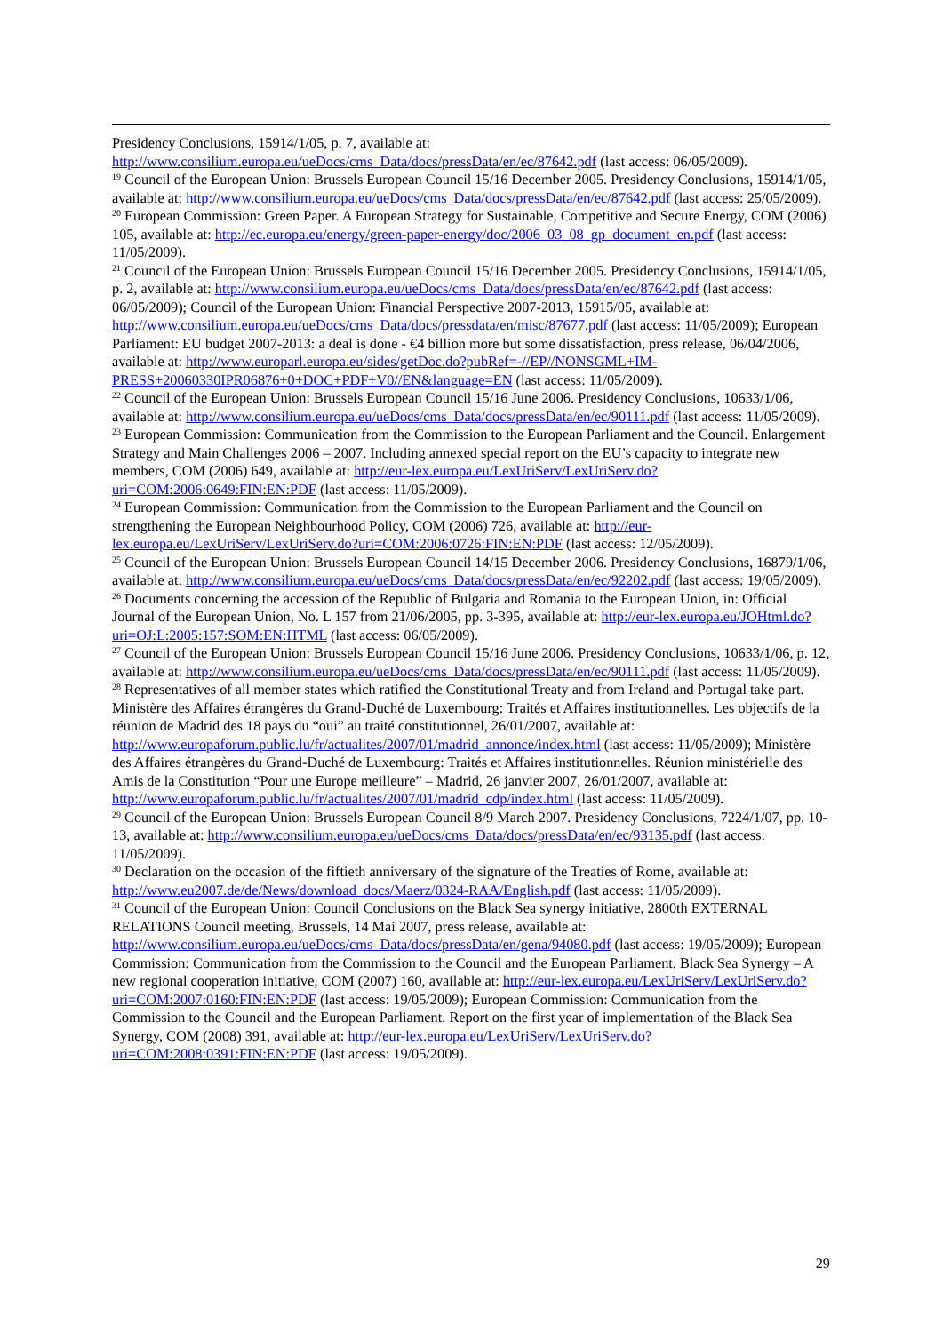Presidency Conclusions, 15914/1/05, p. 7, available at: http://www.consilium.europa.eu/ueDocs/cms_Data/docs/pressData/en/ec/87642.pdf (last access: 06/05/2009).
<sup>19</sup> Council of the European Union: Brussels European Council 15/16 December 2005. Presidency Conclusions, 15914/1/05, available at: http://www.consilium.europa.eu/ueDocs/cms_Data/docs/pressData/en/ec/87642.pdf (last access: 25/05/2009).
<sup>20</sup> European Commission: Green Paper. A European Strategy for Sustainable, Competitive and Secure Energy, COM (2006) 105, available at: http://ec.europa.eu/energy/green-paper-energy/doc/2006_03_08_gp_document_en.pdf (last access: 11/05/2009).
<sup>21</sup> Council of the European Union: Brussels European Council 15/16 December 2005. Presidency Conclusions, 15914/1/05, p. 2, available at: http://www.consilium.europa.eu/ueDocs/cms_Data/docs/pressData/en/ec/87642.pdf (last access: 06/05/2009); Council of the European Union: Financial Perspective 2007-2013, 15915/05, available at: http://www.consilium.europa.eu/ueDocs/cms_Data/docs/pressdata/en/misc/87677.pdf (last access: 11/05/2009); European Parliament: EU budget 2007-2013: a deal is done - €4 billion more but some dissatisfaction, press release, 06/04/2006, available at: http://www.europarl.europa.eu/sides/getDoc.do?pubRef=-//EP//NONSGML+IM-PRESS+20060330IPR06876+0+DOC+PDF+V0//EN&language=EN (last access: 11/05/2009).
<sup>22</sup> Council of the European Union: Brussels European Council 15/16 June 2006. Presidency Conclusions, 10633/1/06, available at: http://www.consilium.europa.eu/ueDocs/cms_Data/docs/pressData/en/ec/90111.pdf (last access: 11/05/2009).
<sup>23</sup> European Commission: Communication from the Commission to the European Parliament and the Council. Enlargement Strategy and Main Challenges 2006 – 2007. Including annexed special report on the EU’s capacity to integrate new members, COM (2006) 649, available at: http://eur-lex.europa.eu/LexUriServ/LexUriServ.do?uri=COM:2006:0649:FIN:EN:PDF (last access: 11/05/2009).
<sup>24</sup> European Commission: Communication from the Commission to the European Parliament and the Council on strengthening the European Neighbourhood Policy, COM (2006) 726, available at: http://eur-lex.europa.eu/LexUriServ/LexUriServ.do?uri=COM:2006:0726:FIN:EN:PDF (last access: 12/05/2009).
<sup>25</sup> Council of the European Union: Brussels European Council 14/15 December 2006. Presidency Conclusions, 16879/1/06, available at: http://www.consilium.europa.eu/ueDocs/cms_Data/docs/pressData/en/ec/92202.pdf (last access: 19/05/2009).
<sup>26</sup> Documents concerning the accession of the Republic of Bulgaria and Romania to the European Union, in: Official Journal of the European Union, No. L 157 from 21/06/2005, pp. 3-395, available at: http://eur-lex.europa.eu/JOHtml.do?uri=OJ:L:2005:157:SOM:EN:HTML (last access: 06/05/2009).
<sup>27</sup> Council of the European Union: Brussels European Council 15/16 June 2006. Presidency Conclusions, 10633/1/06, p. 12, available at: http://www.consilium.europa.eu/ueDocs/cms_Data/docs/pressData/en/ec/90111.pdf (last access: 11/05/2009).
<sup>28</sup> Representatives of all member states which ratified the Constitutional Treaty and from Ireland and Portugal take part. Ministère des Affaires étrangères du Grand-Duché de Luxembourg: Traités et Affaires institutionnelles. Les objectifs de la réunion de Madrid des 18 pays du “oui” au traité constitutionnel, 26/01/2007, available at: http://www.europaforum.public.lu/fr/actualites/2007/01/madrid_annonce/index.html (last access: 11/05/2009); Ministère des Affaires étrangères du Grand-Duché de Luxembourg: Traités et Affaires institutionnelles. Réunion ministérielle des Amis de la Constitution “Pour une Europe meilleure” – Madrid, 26 janvier 2007, 26/01/2007, available at: http://www.europaforum.public.lu/fr/actualites/2007/01/madrid_cdp/index.html (last access: 11/05/2009).
<sup>29</sup> Council of the European Union: Brussels European Council 8/9 March 2007. Presidency Conclusions, 7224/1/07, pp. 10-13, available at: http://www.consilium.europa.eu/ueDocs/cms_Data/docs/pressData/en/ec/93135.pdf (last access: 11/05/2009).
<sup>30</sup> Declaration on the occasion of the fiftieth anniversary of the signature of the Treaties of Rome, available at: http://www.eu2007.de/de/News/download_docs/Maerz/0324-RAA/English.pdf (last access: 11/05/2009).
<sup>31</sup> Council of the European Union: Council Conclusions on the Black Sea synergy initiative, 2800th EXTERNAL RELATIONS Council meeting, Brussels, 14 Mai 2007, press release, available at: http://www.consilium.europa.eu/ueDocs/cms_Data/docs/pressData/en/gena/94080.pdf (last access: 19/05/2009); European Commission: Communication from the Commission to the Council and the European Parliament. Black Sea Synergy – A new regional cooperation initiative, COM (2007) 160, available at: http://eur-lex.europa.eu/LexUriServ/LexUriServ.do?uri=COM:2007:0160:FIN:EN:PDF (last access: 19/05/2009); European Commission: Communication from the Commission to the Council and the European Parliament. Report on the first year of implementation of the Black Sea Synergy, COM (2008) 391, available at: http://eur-lex.europa.eu/LexUriServ/LexUriServ.do?uri=COM:2008:0391:FIN:EN:PDF (last access: 19/05/2009).
29